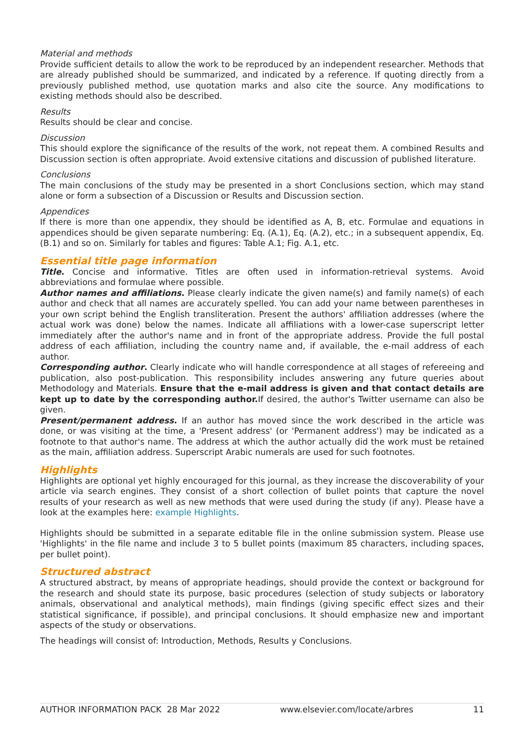Material and methods
Provide sufficient details to allow the work to be reproduced by an independent researcher. Methods that are already published should be summarized, and indicated by a reference. If quoting directly from a previously published method, use quotation marks and also cite the source. Any modifications to existing methods should also be described.
Results
Results should be clear and concise.
Discussion
This should explore the significance of the results of the work, not repeat them. A combined Results and Discussion section is often appropriate. Avoid extensive citations and discussion of published literature.
Conclusions
The main conclusions of the study may be presented in a short Conclusions section, which may stand alone or form a subsection of a Discussion or Results and Discussion section.
Appendices
If there is more than one appendix, they should be identified as A, B, etc. Formulae and equations in appendices should be given separate numbering: Eq. (A.1), Eq. (A.2), etc.; in a subsequent appendix, Eq. (B.1) and so on. Similarly for tables and figures: Table A.1; Fig. A.1, etc.
Essential title page information
Title. Concise and informative. Titles are often used in information-retrieval systems. Avoid abbreviations and formulae where possible.
Author names and affiliations. Please clearly indicate the given name(s) and family name(s) of each author and check that all names are accurately spelled. You can add your name between parentheses in your own script behind the English transliteration. Present the authors' affiliation addresses (where the actual work was done) below the names. Indicate all affiliations with a lower-case superscript letter immediately after the author's name and in front of the appropriate address. Provide the full postal address of each affiliation, including the country name and, if available, the e-mail address of each author.
Corresponding author. Clearly indicate who will handle correspondence at all stages of refereeing and publication, also post-publication. This responsibility includes answering any future queries about Methodology and Materials. Ensure that the e-mail address is given and that contact details are kept up to date by the corresponding author. If desired, the author's Twitter username can also be given.
Present/permanent address. If an author has moved since the work described in the article was done, or was visiting at the time, a 'Present address' (or 'Permanent address') may be indicated as a footnote to that author's name. The address at which the author actually did the work must be retained as the main, affiliation address. Superscript Arabic numerals are used for such footnotes.
Highlights
Highlights are optional yet highly encouraged for this journal, as they increase the discoverability of your article via search engines. They consist of a short collection of bullet points that capture the novel results of your research as well as new methods that were used during the study (if any). Please have a look at the examples here: example Highlights.
Highlights should be submitted in a separate editable file in the online submission system. Please use 'Highlights' in the file name and include 3 to 5 bullet points (maximum 85 characters, including spaces, per bullet point).
Structured abstract
A structured abstract, by means of appropriate headings, should provide the context or background for the research and should state its purpose, basic procedures (selection of study subjects or laboratory animals, observational and analytical methods), main findings (giving specific effect sizes and their statistical significance, if possible), and principal conclusions. It should emphasize new and important aspects of the study or observations.
The headings will consist of: Introduction, Methods, Results y Conclusions.
AUTHOR INFORMATION PACK 28 Mar 2022 www.elsevier.com/locate/arbres 11